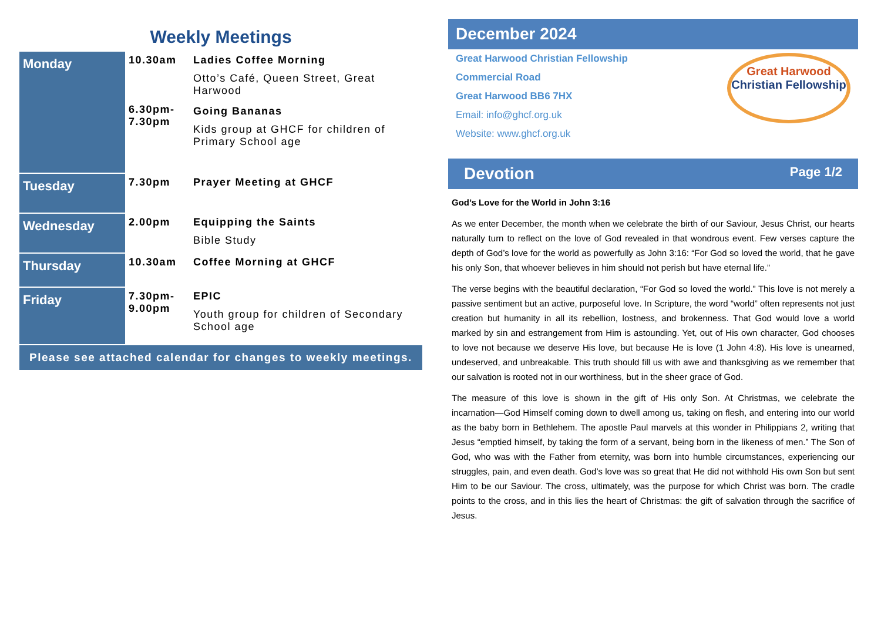Weekly Meetings
| Monday | 10.30am 6.30pm- 7.30pm | Ladies Coffee Morning Otto’s Café, Queen Street, Great Harwood Going Bananas Kids group at GHCF for children of Primary School age |
| Tuesday | 7.30pm | Prayer Meeting at GHCF |
| Wednesday | 2.00pm | Equipping the Saints Bible Study |
| Thursday | 10.30am | Coffee Morning at GHCF |
| Friday | 7.30pm- 9.00pm | EPIC Youth group for children of Secondary School age |
| Please see attached calendar for changes to weekly meetings. | | |
December 2024
Great Harwood Christian Fellowship
Commercial Road
Great Harwood BB6 7HX
Email: info@ghcf.org.uk
Website: www.ghcf.org.uk
Great Harwood
Christian Fellowship
Devotion Page 1/2
God’s Love for the World in John 3:16
As we enter December, the month when we celebrate the birth of our Saviour, Jesus Christ, our hearts naturally turn to reflect on the love of God revealed in that wondrous event. Few verses capture the depth of God’s love for the world as powerfully as John 3:16: “For God so loved the world, that he gave his only Son, that whoever believes in him should not perish but have eternal life.”
The verse begins with the beautiful declaration, “For God so loved the world.” This love is not merely a passive sentiment but an active, purposeful love. In Scripture, the word “world” often represents not just creation but humanity in all its rebellion, lostness, and brokenness. That God would love a world marked by sin and estrangement from Him is astounding. Yet, out of His own character, God chooses to love not because we deserve His love, but because He is love (1 John 4:8). His love is unearned, undeserved, and unbreakable. This truth should fill us with awe and thanksgiving as we remember that our salvation is rooted not in our worthiness, but in the sheer grace of God.
The measure of this love is shown in the gift of His only Son. At Christmas, we celebrate the incarnation—God Himself coming down to dwell among us, taking on flesh, and entering into our world as the baby born in Bethlehem. The apostle Paul marvels at this wonder in Philippians 2, writing that Jesus “emptied himself, by taking the form of a servant, being born in the likeness of men.” The Son of God, who was with the Father from eternity, was born into humble circumstances, experiencing our struggles, pain, and even death. God’s love was so great that He did not withhold His own Son but sent Him to be our Saviour. The cross, ultimately, was the purpose for which Christ was born. The cradle points to the cross, and in this lies the heart of Christmas: the gift of salvation through the sacrifice of Jesus.